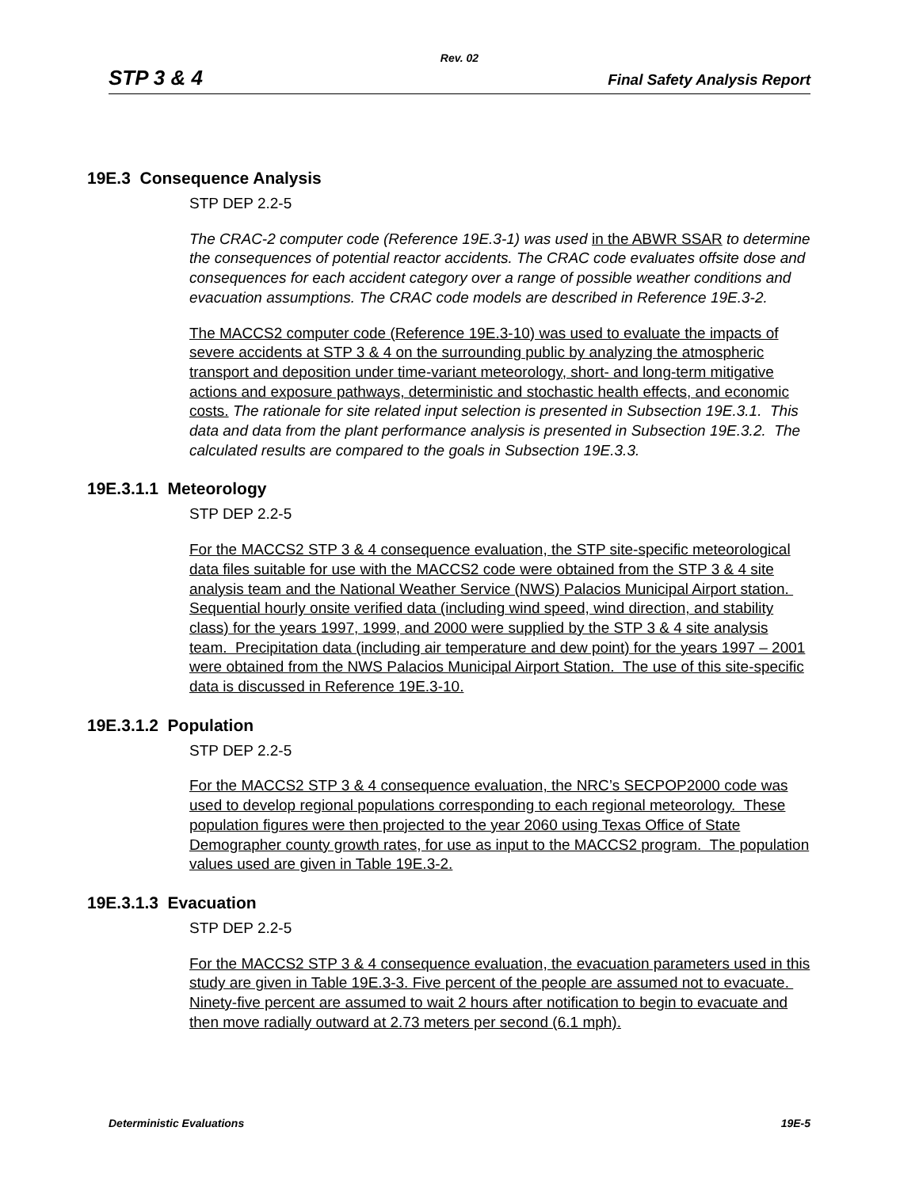Rev. 02
STP 3 & 4 Final Safety Analysis Report
19E.3 Consequence Analysis
STP DEP 2.2-5
The CRAC-2 computer code (Reference 19E.3-1) was used in the ABWR SSAR to determine the consequences of potential reactor accidents. The CRAC code evaluates offsite dose and consequences for each accident category over a range of possible weather conditions and evacuation assumptions. The CRAC code models are described in Reference 19E.3-2.
The MACCS2 computer code (Reference 19E.3-10) was used to evaluate the impacts of severe accidents at STP 3 & 4 on the surrounding public by analyzing the atmospheric transport and deposition under time-variant meteorology, short- and long-term mitigative actions and exposure pathways, deterministic and stochastic health effects, and economic costs. The rationale for site related input selection is presented in Subsection 19E.3.1. This data and data from the plant performance analysis is presented in Subsection 19E.3.2. The calculated results are compared to the goals in Subsection 19E.3.3.
19E.3.1.1 Meteorology
STP DEP 2.2-5
For the MACCS2 STP 3 & 4 consequence evaluation, the STP site-specific meteorological data files suitable for use with the MACCS2 code were obtained from the STP 3 & 4 site analysis team and the National Weather Service (NWS) Palacios Municipal Airport station. Sequential hourly onsite verified data (including wind speed, wind direction, and stability class) for the years 1997, 1999, and 2000 were supplied by the STP 3 & 4 site analysis team. Precipitation data (including air temperature and dew point) for the years 1997 – 2001 were obtained from the NWS Palacios Municipal Airport Station. The use of this site-specific data is discussed in Reference 19E.3-10.
19E.3.1.2 Population
STP DEP 2.2-5
For the MACCS2 STP 3 & 4 consequence evaluation, the NRC’s SECPOP2000 code was used to develop regional populations corresponding to each regional meteorology. These population figures were then projected to the year 2060 using Texas Office of State Demographer county growth rates, for use as input to the MACCS2 program. The population values used are given in Table 19E.3-2.
19E.3.1.3 Evacuation
STP DEP 2.2-5
For the MACCS2 STP 3 & 4 consequence evaluation, the evacuation parameters used in this study are given in Table 19E.3-3. Five percent of the people are assumed not to evacuate. Ninety-five percent are assumed to wait 2 hours after notification to begin to evacuate and then move radially outward at 2.73 meters per second (6.1 mph).
Deterministic Evaluations 19E-5